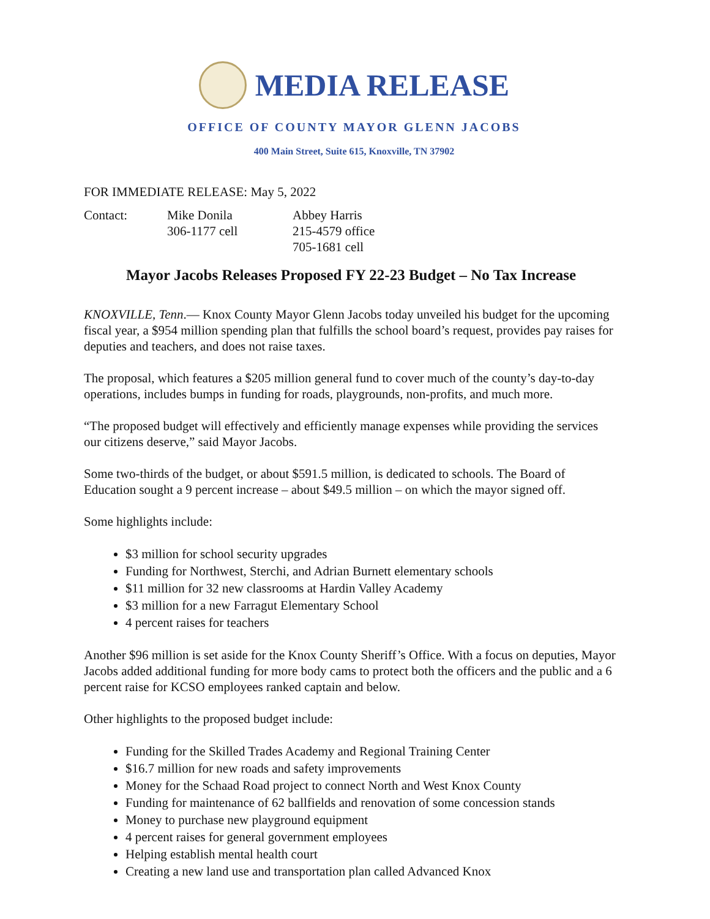MEDIA RELEASE
OFFICE OF COUNTY MAYOR GLENN JACOBS
400 Main Street, Suite 615, Knoxville, TN 37902
FOR IMMEDIATE RELEASE: May 5, 2022
Contact: Mike Donila
306-1177 cell
Abbey Harris
215-4579 office
705-1681 cell
Mayor Jacobs Releases Proposed FY 22-23 Budget – No Tax Increase
KNOXVILLE, Tenn.— Knox County Mayor Glenn Jacobs today unveiled his budget for the upcoming fiscal year, a $954 million spending plan that fulfills the school board’s request, provides pay raises for deputies and teachers, and does not raise taxes.
The proposal, which features a $205 million general fund to cover much of the county’s day-to-day operations, includes bumps in funding for roads, playgrounds, non-profits, and much more.
“The proposed budget will effectively and efficiently manage expenses while providing the services our citizens deserve,” said Mayor Jacobs.
Some two-thirds of the budget, or about $591.5 million, is dedicated to schools. The Board of Education sought a 9 percent increase – about $49.5 million – on which the mayor signed off.
Some highlights include:
$3 million for school security upgrades
Funding for Northwest, Sterchi, and Adrian Burnett elementary schools
$11 million for 32 new classrooms at Hardin Valley Academy
$3 million for a new Farragut Elementary School
4 percent raises for teachers
Another $96 million is set aside for the Knox County Sheriff’s Office. With a focus on deputies, Mayor Jacobs added additional funding for more body cams to protect both the officers and the public and a 6 percent raise for KCSO employees ranked captain and below.
Other highlights to the proposed budget include:
Funding for the Skilled Trades Academy and Regional Training Center
$16.7 million for new roads and safety improvements
Money for the Schaad Road project to connect North and West Knox County
Funding for maintenance of 62 ballfields and renovation of some concession stands
Money to purchase new playground equipment
4 percent raises for general government employees
Helping establish mental health court
Creating a new land use and transportation plan called Advanced Knox